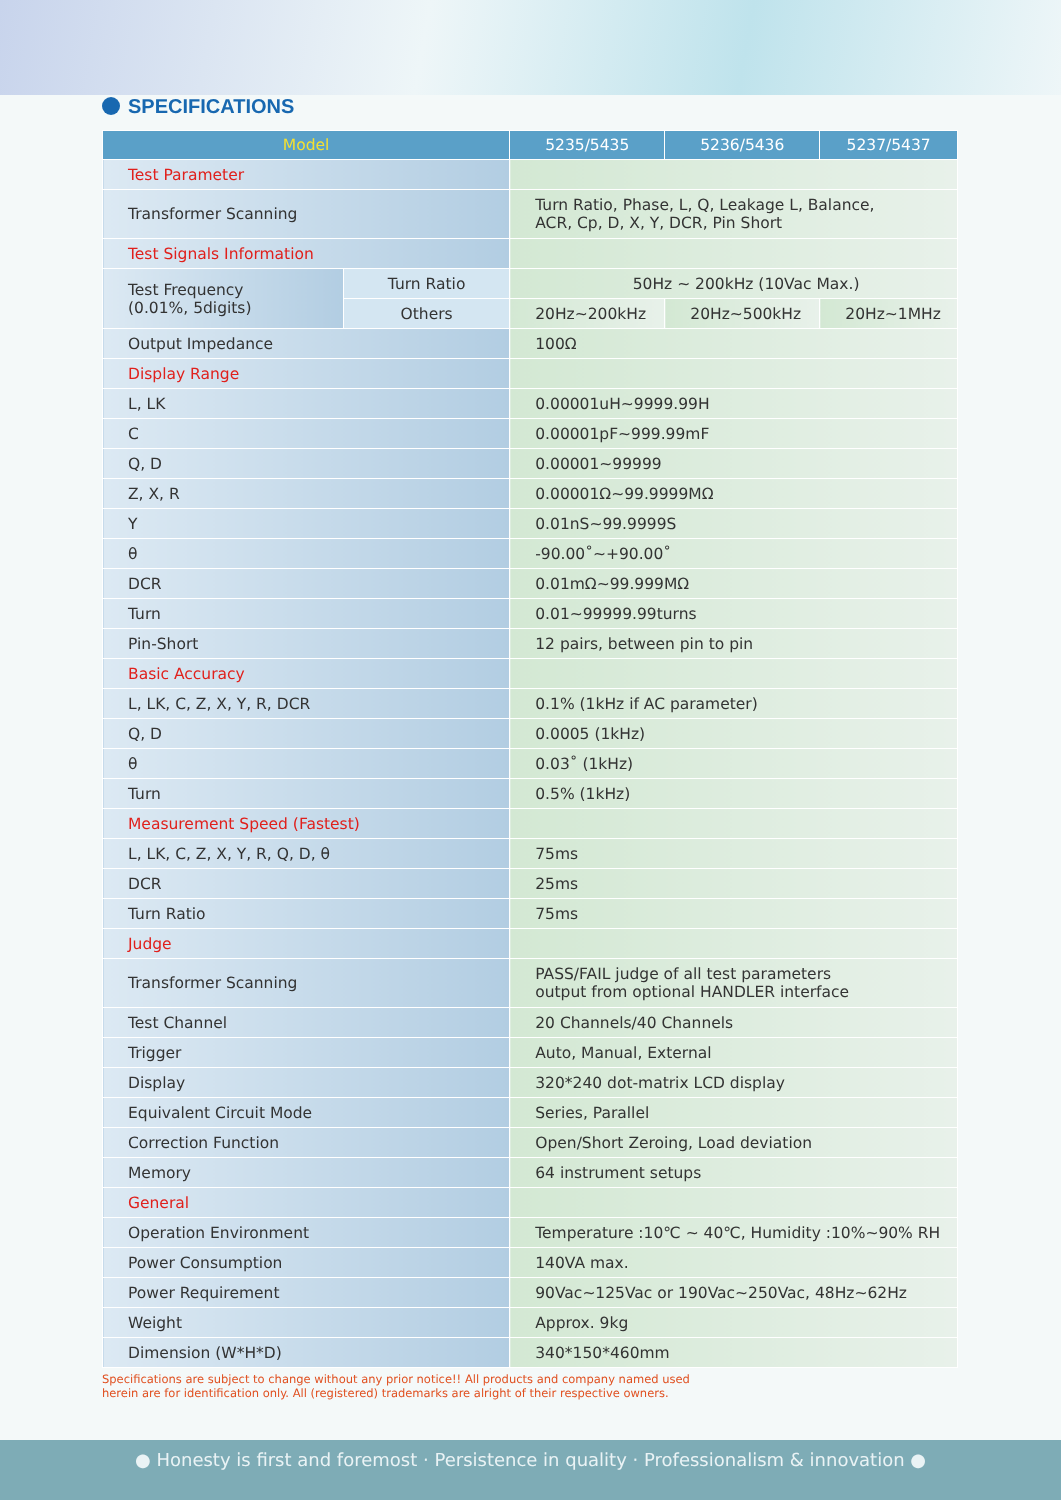SPECIFICATIONS
| Model | | 5235/5435 | 5236/5436 | 5237/5437 |
| --- | --- | --- | --- | --- |
| Test Parameter | | | | |
| Transformer Scanning | | Turn Ratio, Phase, L, Q, Leakage L, Balance, ACR, Cp, D, X, Y, DCR, Pin Short | | |
| Test Signals Information | | | | |
| Test Frequency (0.01%, 5digits) | Turn Ratio | 50Hz ~ 200kHz (10Vac Max.) | | |
| | Others | 20Hz~200kHz | 20Hz~500kHz | 20Hz~1MHz |
| Output Impedance | | 100Ω | | |
| Display Range | | | | |
| L, LK | | 0.00001uH~9999.99H | | |
| C | | 0.00001pF~999.99mF | | |
| Q, D | | 0.00001~99999 | | |
| Z, X, R | | 0.00001Ω~99.9999MΩ | | |
| Y | | 0.01nS~99.9999S | | |
| θ | | -90.00˚~+90.00˚ | | |
| DCR | | 0.01mΩ~99.999MΩ | | |
| Turn | | 0.01~99999.99turns | | |
| Pin-Short | | 12 pairs, between pin to pin | | |
| Basic Accuracy | | | | |
| L, LK, C, Z, X, Y, R, DCR | | 0.1% (1kHz if AC parameter) | | |
| Q, D | | 0.0005 (1kHz) | | |
| θ | | 0.03˚ (1kHz) | | |
| Turn | | 0.5% (1kHz) | | |
| Measurement Speed (Fastest) | | | | |
| L, LK, C, Z, X, Y, R, Q, D, θ | | 75ms | | |
| DCR | | 25ms | | |
| Turn Ratio | | 75ms | | |
| Judge | | | | |
| Transformer Scanning | | PASS/FAIL judge of all test parameters output from optional HANDLER interface | | |
| Test Channel | | 20 Channels/40 Channels | | |
| Trigger | | Auto, Manual, External | | |
| Display | | 320*240 dot-matrix LCD display | | |
| Equivalent Circuit Mode | | Series, Parallel | | |
| Correction Function | | Open/Short Zeroing, Load deviation | | |
| Memory | | 64 instrument setups | | |
| General | | | | |
| Operation Environment | | Temperature :10℃ ~ 40℃, Humidity :10%~90% RH | | |
| Power Consumption | | 140VA max. | | |
| Power Requirement | | 90Vac~125Vac or 190Vac~250Vac, 48Hz~62Hz | | |
| Weight | | Approx. 9kg | | |
| Dimension (W*H*D) | | 340*150*460mm | | |
Specifications are subject to change without any prior notice!! All products and company named used
herein are for identification only. All (registered) trademarks are alright of their respective owners.
● Honesty is first and foremost · Persistence in quality · Professionalism & innovation ●